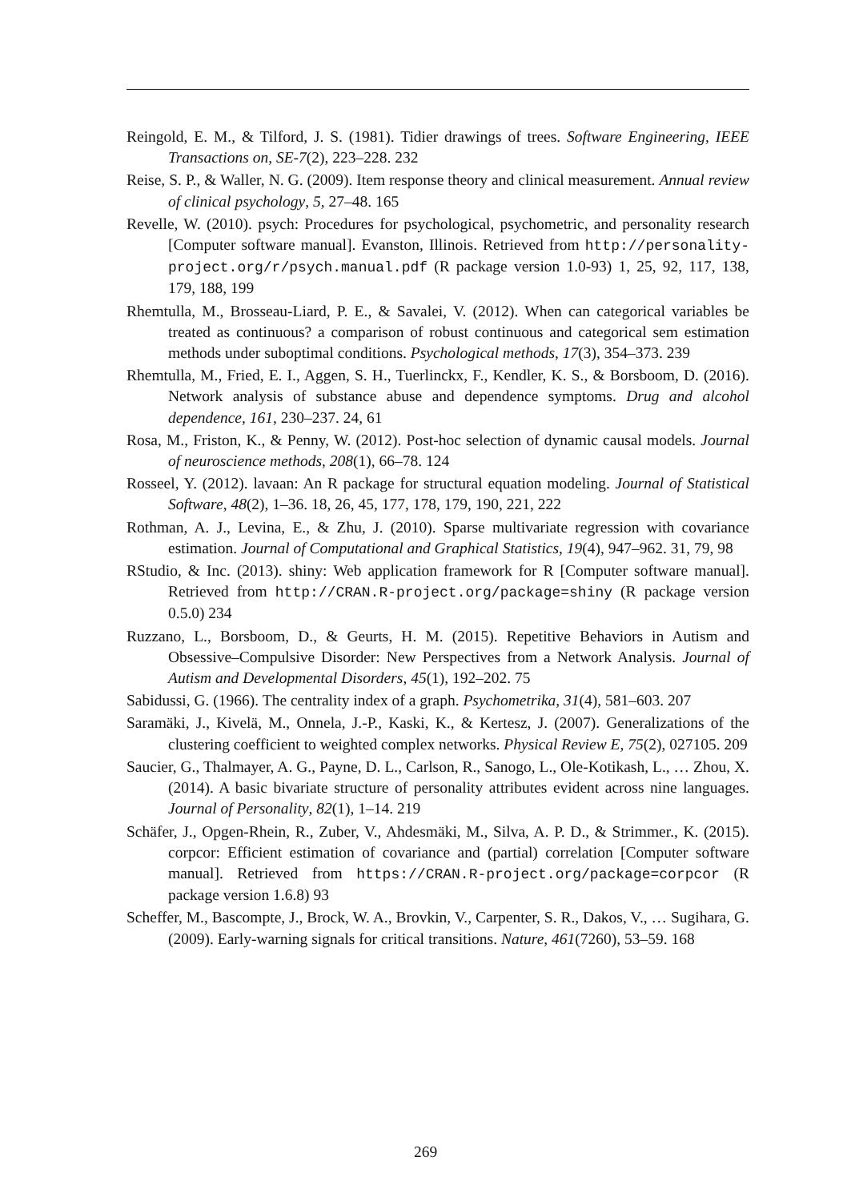Reingold, E. M., & Tilford, J. S. (1981). Tidier drawings of trees. Software Engineering, IEEE Transactions on, SE-7(2), 223–228. 232
Reise, S. P., & Waller, N. G. (2009). Item response theory and clinical measurement. Annual review of clinical psychology, 5, 27–48. 165
Revelle, W. (2010). psych: Procedures for psychological, psychometric, and personality research [Computer software manual]. Evanston, Illinois. Retrieved from http://personality-project.org/r/psych.manual.pdf (R package version 1.0-93) 1, 25, 92, 117, 138, 179, 188, 199
Rhemtulla, M., Brosseau-Liard, P. E., & Savalei, V. (2012). When can categorical variables be treated as continuous? a comparison of robust continuous and categorical sem estimation methods under suboptimal conditions. Psychological methods, 17(3), 354–373. 239
Rhemtulla, M., Fried, E. I., Aggen, S. H., Tuerlinckx, F., Kendler, K. S., & Borsboom, D. (2016). Network analysis of substance abuse and dependence symptoms. Drug and alcohol dependence, 161, 230–237. 24, 61
Rosa, M., Friston, K., & Penny, W. (2012). Post-hoc selection of dynamic causal models. Journal of neuroscience methods, 208(1), 66–78. 124
Rosseel, Y. (2012). lavaan: An R package for structural equation modeling. Journal of Statistical Software, 48(2), 1–36. 18, 26, 45, 177, 178, 179, 190, 221, 222
Rothman, A. J., Levina, E., & Zhu, J. (2010). Sparse multivariate regression with covariance estimation. Journal of Computational and Graphical Statistics, 19(4), 947–962. 31, 79, 98
RStudio, & Inc. (2013). shiny: Web application framework for R [Computer software manual]. Retrieved from http://CRAN.R-project.org/package=shiny (R package version 0.5.0) 234
Ruzzano, L., Borsboom, D., & Geurts, H. M. (2015). Repetitive Behaviors in Autism and Obsessive–Compulsive Disorder: New Perspectives from a Network Analysis. Journal of Autism and Developmental Disorders, 45(1), 192–202. 75
Sabidussi, G. (1966). The centrality index of a graph. Psychometrika, 31(4), 581–603. 207
Saramäki, J., Kivelä, M., Onnela, J.-P., Kaski, K., & Kertesz, J. (2007). Generalizations of the clustering coefficient to weighted complex networks. Physical Review E, 75(2), 027105. 209
Saucier, G., Thalmayer, A. G., Payne, D. L., Carlson, R., Sanogo, L., Ole-Kotikash, L., … Zhou, X. (2014). A basic bivariate structure of personality attributes evident across nine languages. Journal of Personality, 82(1), 1–14. 219
Schäfer, J., Opgen-Rhein, R., Zuber, V., Ahdesmäki, M., Silva, A. P. D., & Strimmer., K. (2015). corpcor: Efficient estimation of covariance and (partial) correlation [Computer software manual]. Retrieved from https://CRAN.R-project.org/package=corpcor (R package version 1.6.8) 93
Scheffer, M., Bascompte, J., Brock, W. A., Brovkin, V., Carpenter, S. R., Dakos, V., … Sugihara, G. (2009). Early-warning signals for critical transitions. Nature, 461(7260), 53–59. 168
269